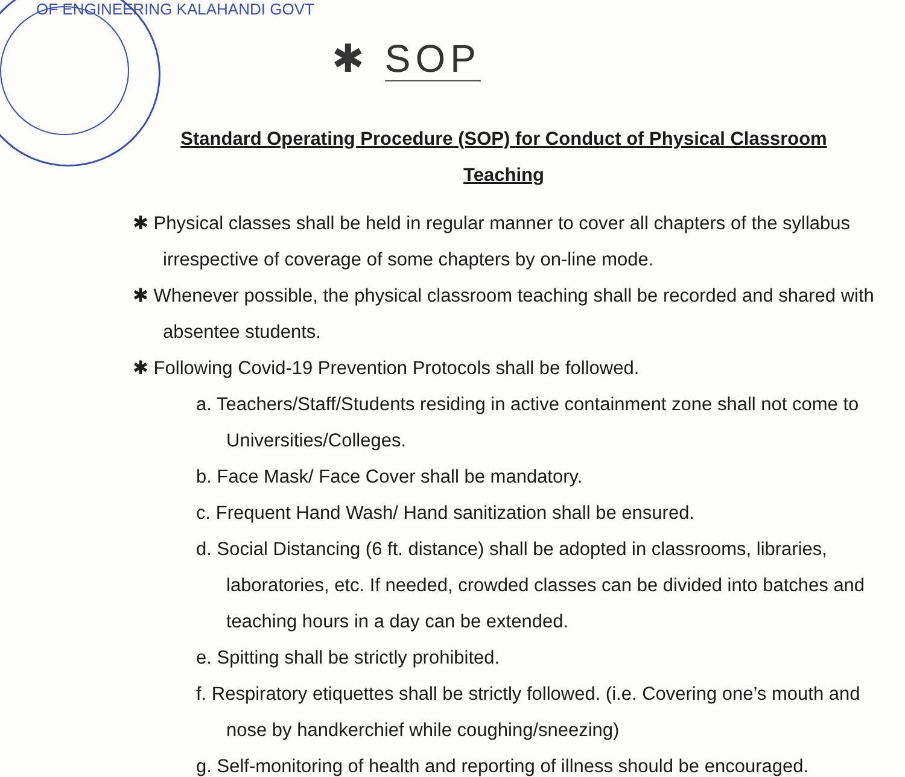OF ENGINEERING KALAHANDI GOVT
✱ SOP
Standard Operating Procedure (SOP) for Conduct of Physical Classroom
Teaching
✱ Physical classes shall be held in regular manner to cover all chapters of the syllabus irrespective of coverage of some chapters by on-line mode.
✱ Whenever possible, the physical classroom teaching shall be recorded and shared with absentee students.
✱ Following Covid-19 Prevention Protocols shall be followed.
a. Teachers/Staff/Students residing in active containment zone shall not come to Universities/Colleges.
b. Face Mask/ Face Cover shall be mandatory.
c. Frequent Hand Wash/ Hand sanitization shall be ensured.
d. Social Distancing (6 ft. distance) shall be adopted in classrooms, libraries, laboratories, etc. If needed, crowded classes can be divided into batches and teaching hours in a day can be extended.
e. Spitting shall be strictly prohibited.
f. Respiratory etiquettes shall be strictly followed. (i.e. Covering one’s mouth and nose by handkerchief while coughing/sneezing)
g. Self-monitoring of health and reporting of illness should be encouraged.